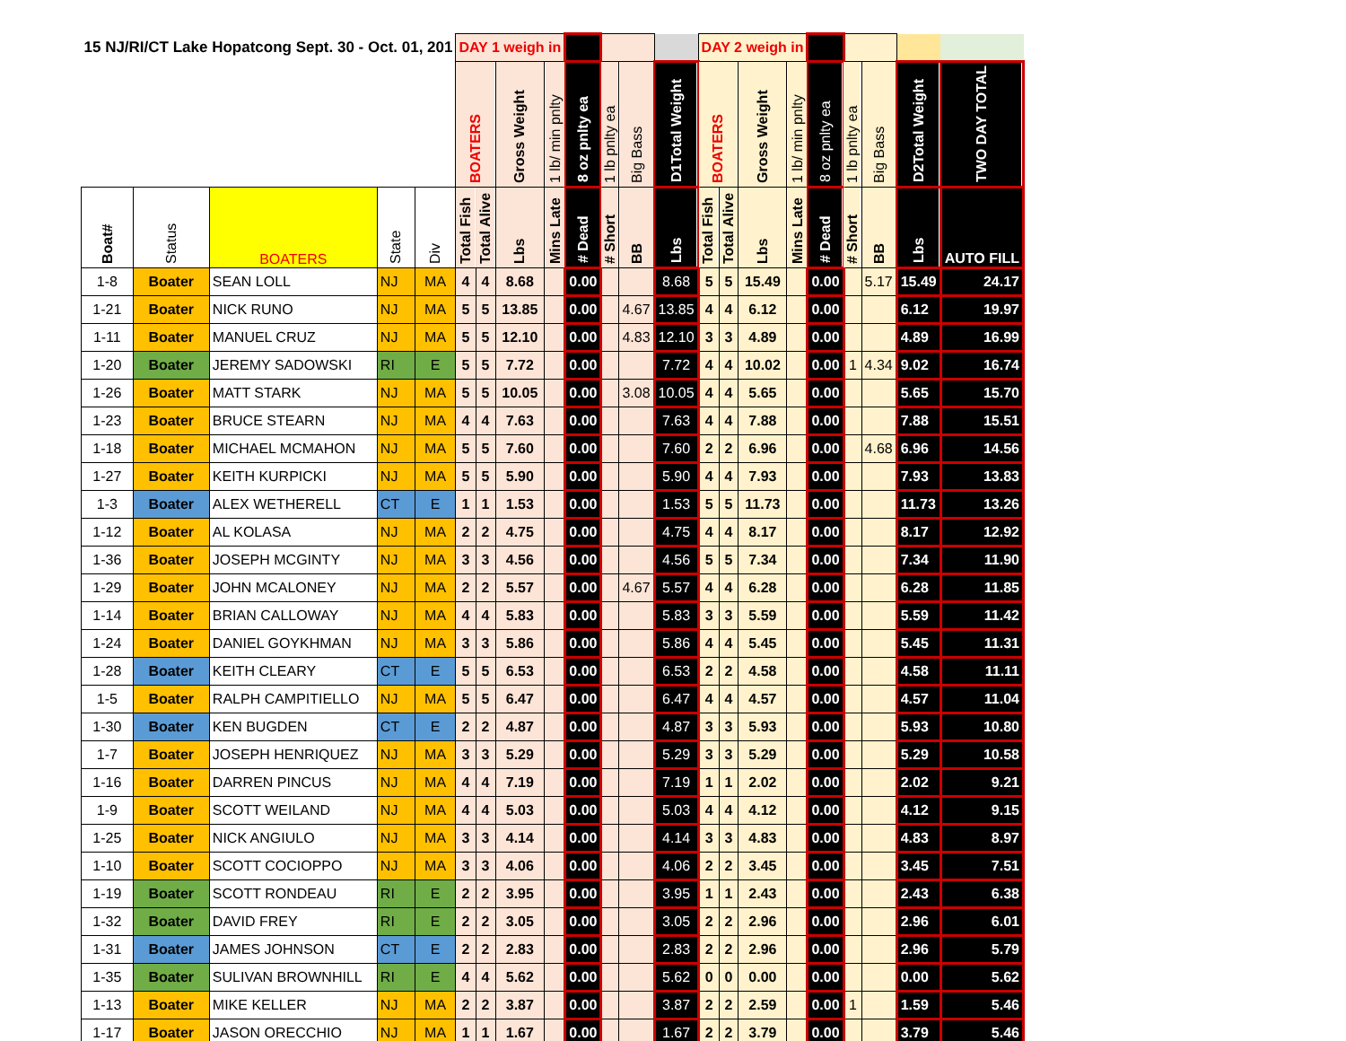| 15 NJ/RI/CT Lake Hopatcong Sept. 30 - Oct. 01, 201 | | | | | DAY 1 weigh in | | | | | | | | DAY 2 weigh in | | | | | | | | |
| --- | --- | --- | --- | --- | --- | --- | --- | --- | --- | --- | --- | --- | --- | --- | --- | --- | --- | --- | --- | --- | --- |
| | | | | | BOATERS | | Gross Weight | 1 lb/ min pnlty | 8 oz pnlty ea | 1 lb pnlty ea | Big Bass | D1Total Weight | BOATERS | | Gross Weight | 1 lb/ min pnlty | 8 oz pnlty ea | 1 lb pnlty ea | Big Bass | D2Total Weight | TWO DAY TOTAL |
| Boat# | Status | BOATERS | State | Div | Total Fish | Total Alive | Lbs | Mins Late | # Dead | # Short | BB | Lbs | Total Fish | Total Alive | Lbs | Mins Late | # Dead | # Short | BB | Lbs | AUTO FILL |
| 1-8 | Boater | SEAN LOLL | NJ | MA | 4 | 4 | 8.68 | | 0.00 | | | 8.68 | 5 | 5 | 15.49 | | 0.00 | | 5.17 | 15.49 | 24.17 |
| 1-21 | Boater | NICK RUNO | NJ | MA | 5 | 5 | 13.85 | | 0.00 | | 4.67 | 13.85 | 4 | 4 | 6.12 | | 0.00 | | | 6.12 | 19.97 |
| 1-11 | Boater | MANUEL CRUZ | NJ | MA | 5 | 5 | 12.10 | | 0.00 | | 4.83 | 12.10 | 3 | 3 | 4.89 | | 0.00 | | | 4.89 | 16.99 |
| 1-20 | Boater | JEREMY SADOWSKI | RI | E | 5 | 5 | 7.72 | | 0.00 | | | 7.72 | 4 | 4 | 10.02 | | 0.00 | 1 | 4.34 | 9.02 | 16.74 |
| 1-26 | Boater | MATT STARK | NJ | MA | 5 | 5 | 10.05 | | 0.00 | | 3.08 | 10.05 | 4 | 4 | 5.65 | | 0.00 | | | 5.65 | 15.70 |
| 1-23 | Boater | BRUCE STEARN | NJ | MA | 4 | 4 | 7.63 | | 0.00 | | | 7.63 | 4 | 4 | 7.88 | | 0.00 | | | 7.88 | 15.51 |
| 1-18 | Boater | MICHAEL MCMAHON | NJ | MA | 5 | 5 | 7.60 | | 0.00 | | | 7.60 | 2 | 2 | 6.96 | | 0.00 | | 4.68 | 6.96 | 14.56 |
| 1-27 | Boater | KEITH KURPICKI | NJ | MA | 5 | 5 | 5.90 | | 0.00 | | | 5.90 | 4 | 4 | 7.93 | | 0.00 | | | 7.93 | 13.83 |
| 1-3 | Boater | ALEX WETHERELL | CT | E | 1 | 1 | 1.53 | | 0.00 | | | 1.53 | 5 | 5 | 11.73 | | 0.00 | | | 11.73 | 13.26 |
| 1-12 | Boater | AL KOLASA | NJ | MA | 2 | 2 | 4.75 | | 0.00 | | | 4.75 | 4 | 4 | 8.17 | | 0.00 | | | 8.17 | 12.92 |
| 1-36 | Boater | JOSEPH MCGINTY | NJ | MA | 3 | 3 | 4.56 | | 0.00 | | | 4.56 | 5 | 5 | 7.34 | | 0.00 | | | 7.34 | 11.90 |
| 1-29 | Boater | JOHN MCALONEY | NJ | MA | 2 | 2 | 5.57 | | 0.00 | | 4.67 | 5.57 | 4 | 4 | 6.28 | | 0.00 | | | 6.28 | 11.85 |
| 1-14 | Boater | BRIAN CALLOWAY | NJ | MA | 4 | 4 | 5.83 | | 0.00 | | | 5.83 | 3 | 3 | 5.59 | | 0.00 | | | 5.59 | 11.42 |
| 1-24 | Boater | DANIEL GOYKHMAN | NJ | MA | 3 | 3 | 5.86 | | 0.00 | | | 5.86 | 4 | 4 | 5.45 | | 0.00 | | | 5.45 | 11.31 |
| 1-28 | Boater | KEITH CLEARY | CT | E | 5 | 5 | 6.53 | | 0.00 | | | 6.53 | 2 | 2 | 4.58 | | 0.00 | | | 4.58 | 11.11 |
| 1-5 | Boater | RALPH CAMPITIELLO | NJ | MA | 5 | 5 | 6.47 | | 0.00 | | | 6.47 | 4 | 4 | 4.57 | | 0.00 | | | 4.57 | 11.04 |
| 1-30 | Boater | KEN BUGDEN | CT | E | 2 | 2 | 4.87 | | 0.00 | | | 4.87 | 3 | 3 | 5.93 | | 0.00 | | | 5.93 | 10.80 |
| 1-7 | Boater | JOSEPH HENRIQUEZ | NJ | MA | 3 | 3 | 5.29 | | 0.00 | | | 5.29 | 3 | 3 | 5.29 | | 0.00 | | | 5.29 | 10.58 |
| 1-16 | Boater | DARREN PINCUS | NJ | MA | 4 | 4 | 7.19 | | 0.00 | | | 7.19 | 1 | 1 | 2.02 | | 0.00 | | | 2.02 | 9.21 |
| 1-9 | Boater | SCOTT WEILAND | NJ | MA | 4 | 4 | 5.03 | | 0.00 | | | 5.03 | 4 | 4 | 4.12 | | 0.00 | | | 4.12 | 9.15 |
| 1-25 | Boater | NICK ANGIULO | NJ | MA | 3 | 3 | 4.14 | | 0.00 | | | 4.14 | 3 | 3 | 4.83 | | 0.00 | | | 4.83 | 8.97 |
| 1-10 | Boater | SCOTT COCIOPPO | NJ | MA | 3 | 3 | 4.06 | | 0.00 | | | 4.06 | 2 | 2 | 3.45 | | 0.00 | | | 3.45 | 7.51 |
| 1-19 | Boater | SCOTT RONDEAU | RI | E | 2 | 2 | 3.95 | | 0.00 | | | 3.95 | 1 | 1 | 2.43 | | 0.00 | | | 2.43 | 6.38 |
| 1-32 | Boater | DAVID FREY | RI | E | 2 | 2 | 3.05 | | 0.00 | | | 3.05 | 2 | 2 | 2.96 | | 0.00 | | | 2.96 | 6.01 |
| 1-31 | Boater | JAMES JOHNSON | CT | E | 2 | 2 | 2.83 | | 0.00 | | | 2.83 | 2 | 2 | 2.96 | | 0.00 | | | 2.96 | 5.79 |
| 1-35 | Boater | SULIVAN BROWNHILL | RI | E | 4 | 4 | 5.62 | | 0.00 | | | 5.62 | 0 | 0 | 0.00 | | 0.00 | | | 0.00 | 5.62 |
| 1-13 | Boater | MIKE KELLER | NJ | MA | 2 | 2 | 3.87 | | 0.00 | | | 3.87 | 2 | 2 | 2.59 | | 0.00 | 1 | | 1.59 | 5.46 |
| 1-17 | Boater | JASON ORECCHIO | NJ | MA | 1 | 1 | 1.67 | | 0.00 | | | 1.67 | 2 | 2 | 3.79 | | 0.00 | | | 3.79 | 5.46 |